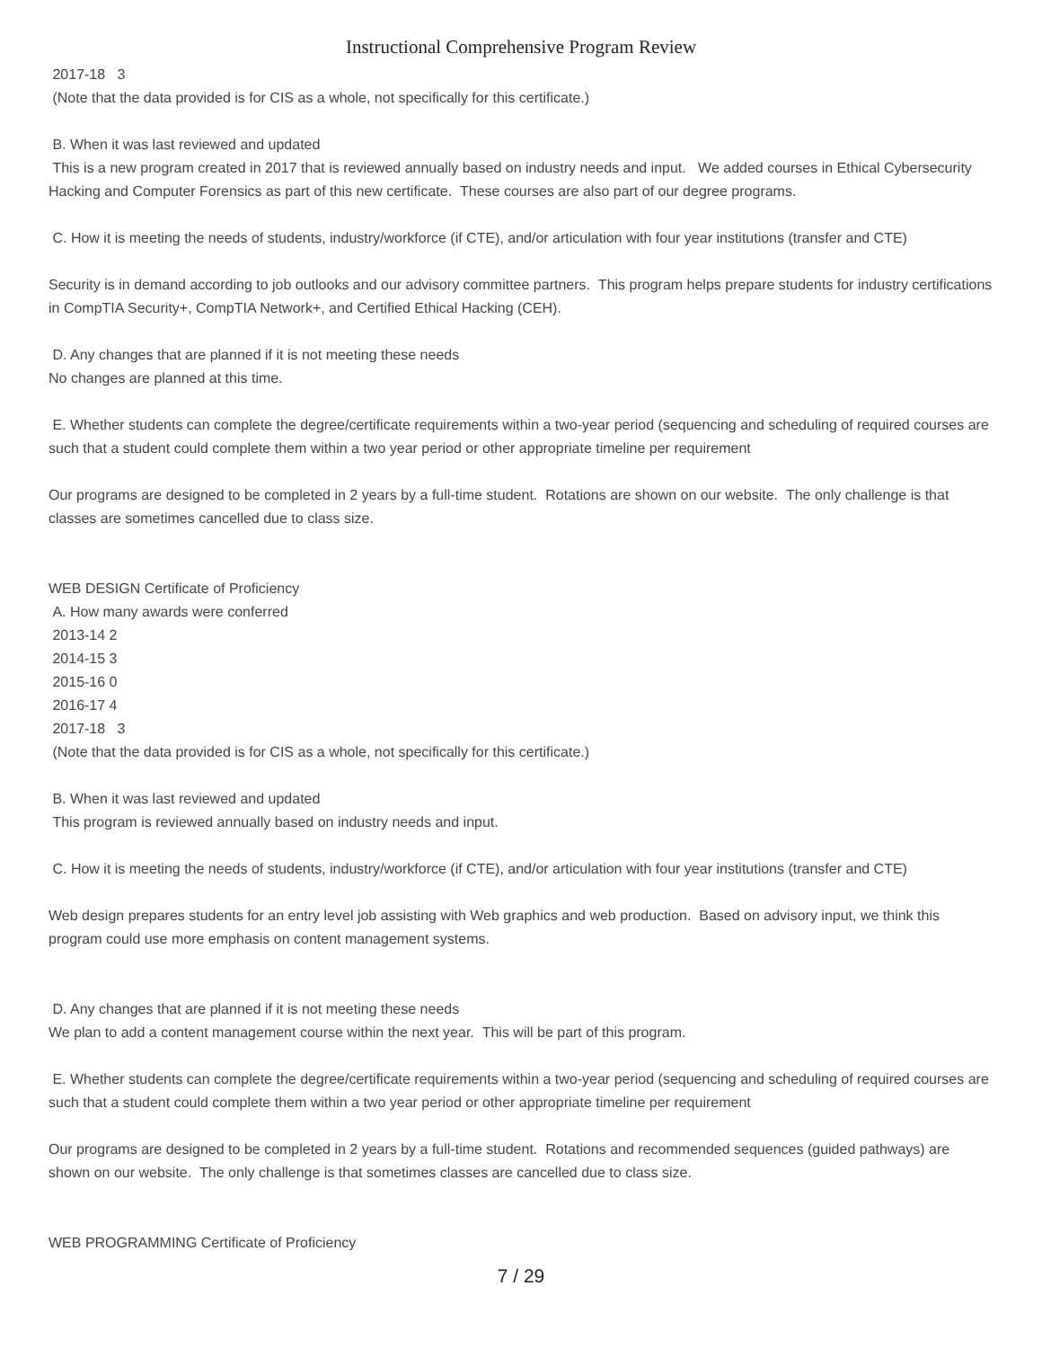Instructional Comprehensive Program Review
2017-18 3
(Note that the data provided is for CIS as a whole, not specifically for this certificate.)
B. When it was last reviewed and updated
This is a new program created in 2017 that is reviewed annually based on industry needs and input. We added courses in Ethical Cybersecurity Hacking and Computer Forensics as part of this new certificate. These courses are also part of our degree programs.
C. How it is meeting the needs of students, industry/workforce (if CTE), and/or articulation with four year institutions (transfer and CTE)
Security is in demand according to job outlooks and our advisory committee partners. This program helps prepare students for industry certifications in CompTIA Security+, CompTIA Network+, and Certified Ethical Hacking (CEH).
D. Any changes that are planned if it is not meeting these needs
No changes are planned at this time.
E. Whether students can complete the degree/certificate requirements within a two-year period (sequencing and scheduling of required courses are such that a student could complete them within a two year period or other appropriate timeline per requirement
Our programs are designed to be completed in 2 years by a full-time student. Rotations are shown on our website. The only challenge is that classes are sometimes cancelled due to class size.
WEB DESIGN Certificate of Proficiency
A. How many awards were conferred
2013-14 2
2014-15 3
2015-16 0
2016-17 4
2017-18 3
(Note that the data provided is for CIS as a whole, not specifically for this certificate.)
B. When it was last reviewed and updated
This program is reviewed annually based on industry needs and input.
C. How it is meeting the needs of students, industry/workforce (if CTE), and/or articulation with four year institutions (transfer and CTE)
Web design prepares students for an entry level job assisting with Web graphics and web production. Based on advisory input, we think this program could use more emphasis on content management systems.
D. Any changes that are planned if it is not meeting these needs
We plan to add a content management course within the next year. This will be part of this program.
E. Whether students can complete the degree/certificate requirements within a two-year period (sequencing and scheduling of required courses are such that a student could complete them within a two year period or other appropriate timeline per requirement
Our programs are designed to be completed in 2 years by a full-time student. Rotations and recommended sequences (guided pathways) are shown on our website. The only challenge is that sometimes classes are cancelled due to class size.
WEB PROGRAMMING Certificate of Proficiency
7 / 29